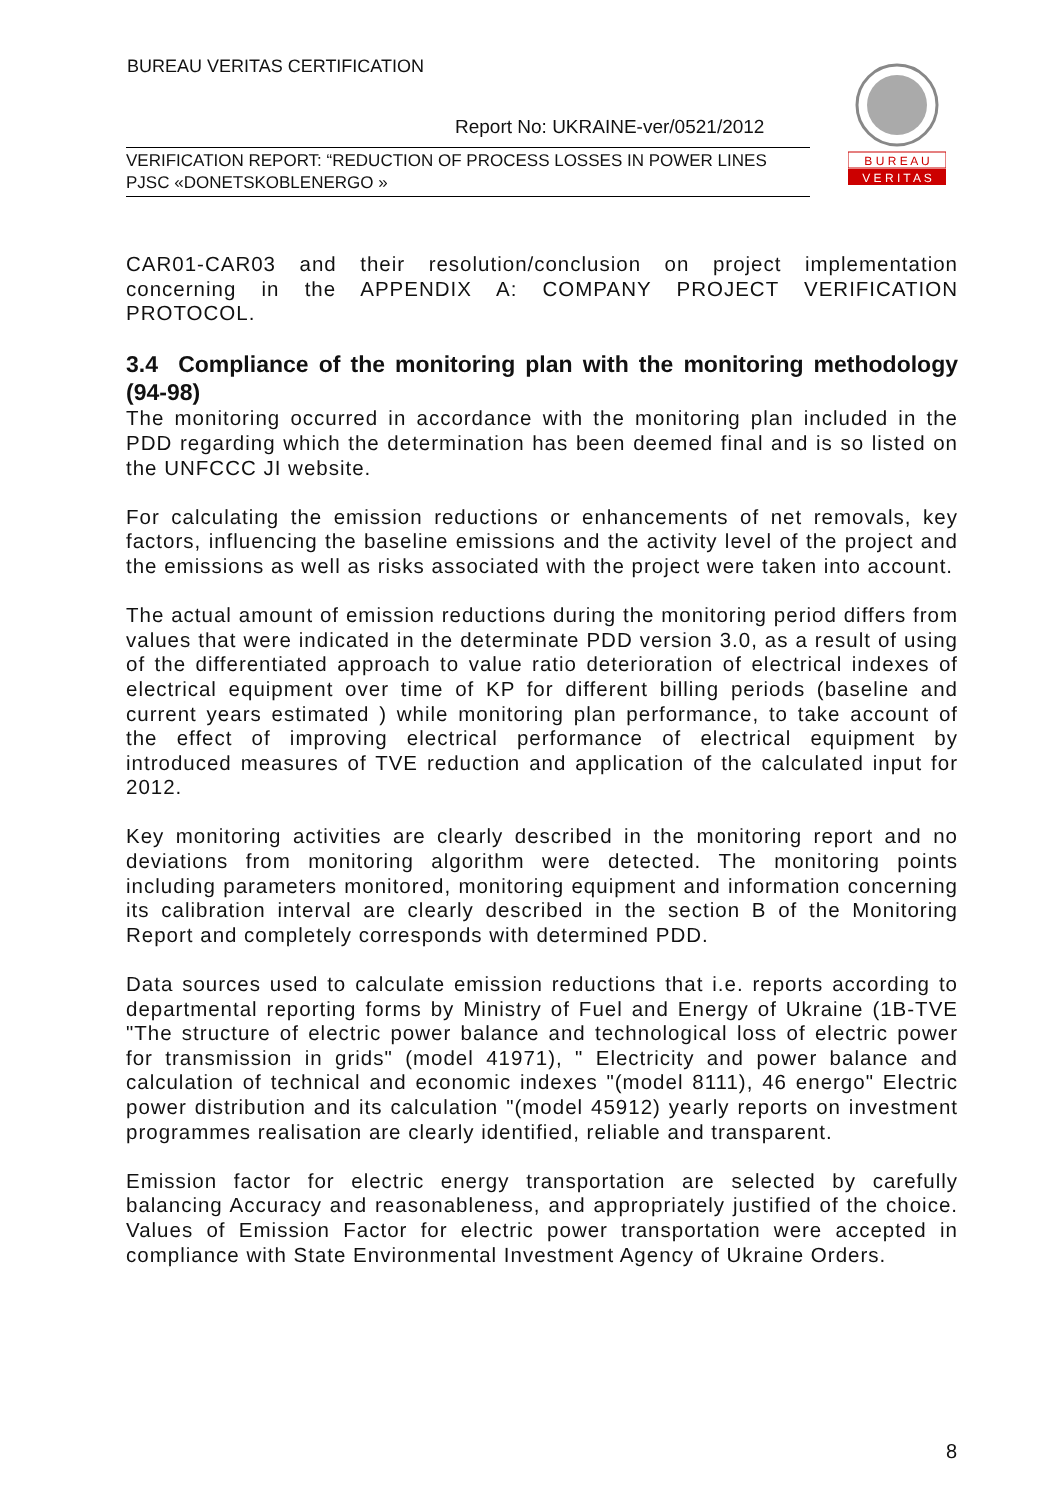BUREAU VERITAS CERTIFICATION
Report No: UKRAINE-ver/0521/2012
VERIFICATION REPORT: “REDUCTION OF PROCESS LOSSES IN POWER LINES PJSC «DONETSKOBLENERGO »
B U R E A U
V E R I T A S
CAR01-CAR03 and their resolution/conclusion on project implementation concerning in the APPENDIX A: COMPANY PROJECT VERIFICATION PROTOCOL.
3.4 Compliance of the monitoring plan with the monitoring methodology (94-98)
The monitoring occurred in accordance with the monitoring plan included in the PDD regarding which the determination has been deemed final and is so listed on the UNFCCC JI website.
For calculating the emission reductions or enhancements of net removals, key factors, influencing the baseline emissions and the activity level of the project and the emissions as well as risks associated with the project were taken into account.
The actual amount of emission reductions during the monitoring period differs from values that were indicated in the determinate PDD version 3.0, as a result of using of the differentiated approach to value ratio deterioration of electrical indexes of electrical equipment over time of KP for different billing periods (baseline and current years estimated ) while monitoring plan performance, to take account of the effect of improving electrical performance of electrical equipment by introduced measures of TVE reduction and application of the calculated input for 2012.
Key monitoring activities are clearly described in the monitoring report and no deviations from monitoring algorithm were detected. The monitoring points including parameters monitored, monitoring equipment and information concerning its calibration interval are clearly described in the section B of the Monitoring Report and completely corresponds with determined PDD.
Data sources used to calculate emission reductions that i.e. reports according to departmental reporting forms by Ministry of Fuel and Energy of Ukraine (1B-TVE "The structure of electric power balance and technological loss of electric power for transmission in grids" (model 41971), " Electricity and power balance and calculation of technical and economic indexes "(model 8111), 46 energo" Electric power distribution and its calculation "(model 45912) yearly reports on investment programmes realisation are clearly identified, reliable and transparent.
Emission factor for electric energy transportation are selected by carefully balancing Accuracy and reasonableness, and appropriately justified of the choice. Values of Emission Factor for electric power transportation were accepted in compliance with State Environmental Investment Agency of Ukraine Orders.
8